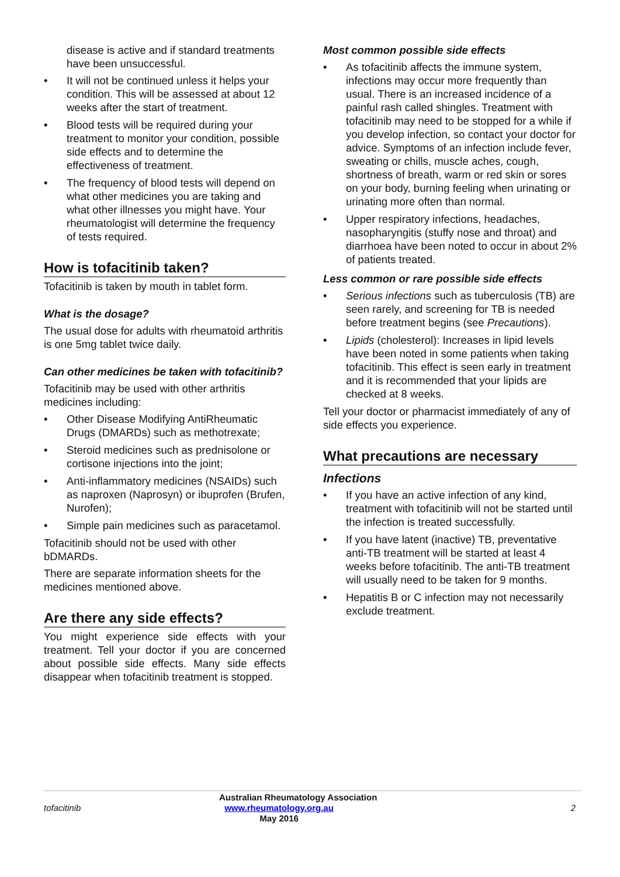disease is active and if standard treatments have been unsuccessful.
• It will not be continued unless it helps your condition. This will be assessed at about 12 weeks after the start of treatment.
• Blood tests will be required during your treatment to monitor your condition, possible side effects and to determine the effectiveness of treatment.
• The frequency of blood tests will depend on what other medicines you are taking and what other illnesses you might have. Your rheumatologist will determine the frequency of tests required.
How is tofacitinib taken?
Tofacitinib is taken by mouth in tablet form.
What is the dosage?
The usual dose for adults with rheumatoid arthritis is one 5mg tablet twice daily.
Can other medicines be taken with tofacitinib?
Tofacitinib may be used with other arthritis medicines including:
• Other Disease Modifying AntiRheumatic Drugs (DMARDs) such as methotrexate;
• Steroid medicines such as prednisolone or cortisone injections into the joint;
• Anti-inflammatory medicines (NSAIDs) such as naproxen (Naprosyn) or ibuprofen (Brufen, Nurofen);
• Simple pain medicines such as paracetamol.
Tofacitinib should not be used with other bDMARDs.
There are separate information sheets for the medicines mentioned above.
Are there any side effects?
You might experience side effects with your treatment. Tell your doctor if you are concerned about possible side effects. Many side effects disappear when tofacitinib treatment is stopped.
Most common possible side effects
• As tofacitinib affects the immune system, infections may occur more frequently than usual. There is an increased incidence of a painful rash called shingles. Treatment with tofacitinib may need to be stopped for a while if you develop infection, so contact your doctor for advice. Symptoms of an infection include fever, sweating or chills, muscle aches, cough, shortness of breath, warm or red skin or sores on your body, burning feeling when urinating or urinating more often than normal.
• Upper respiratory infections, headaches, nasopharyngitis (stuffy nose and throat) and diarrhoea have been noted to occur in about 2% of patients treated.
Less common or rare possible side effects
• Serious infections such as tuberculosis (TB) are seen rarely, and screening for TB is needed before treatment begins (see Precautions).
• Lipids (cholesterol): Increases in lipid levels have been noted in some patients when taking tofacitinib. This effect is seen early in treatment and it is recommended that your lipids are checked at 8 weeks.
Tell your doctor or pharmacist immediately of any of side effects you experience.
What precautions are necessary
Infections
• If you have an active infection of any kind, treatment with tofacitinib will not be started until the infection is treated successfully.
• If you have latent (inactive) TB, preventative anti-TB treatment will be started at least 4 weeks before tofacitinib. The anti-TB treatment will usually need to be taken for 9 months.
• Hepatitis B or C infection may not necessarily exclude treatment.
tofacitinib
Australian Rheumatology Association
www.rheumatology.org.au
May 2016
2